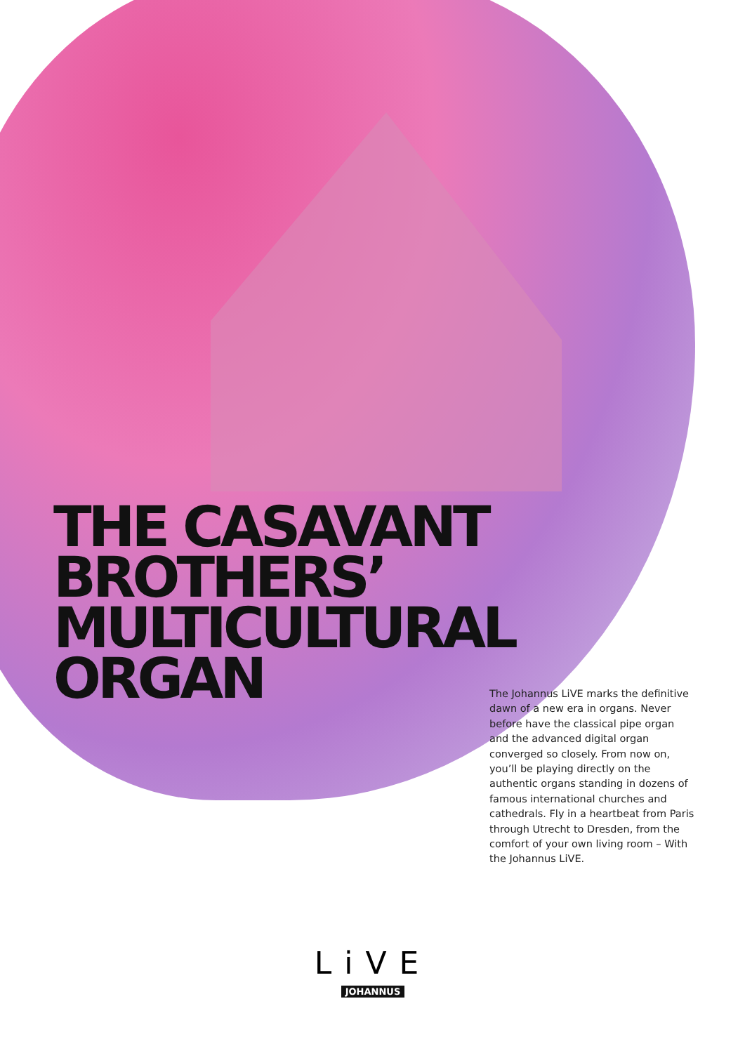THE CASAVANT
BROTHERS’
MULTICULTURAL
ORGAN
The Johannus LiVE marks the definitive dawn of a new era in organs. Never before have the classical pipe organ and the advanced digital organ converged so closely. From now on, you’ll be playing directly on the authentic organs standing in dozens of famous international churches and cathedrals. Fly in a heartbeat from Paris through Utrecht to Dresden, from the comfort of your own living room – With the Johannus LiVE.
LiVE
JOHANNUS